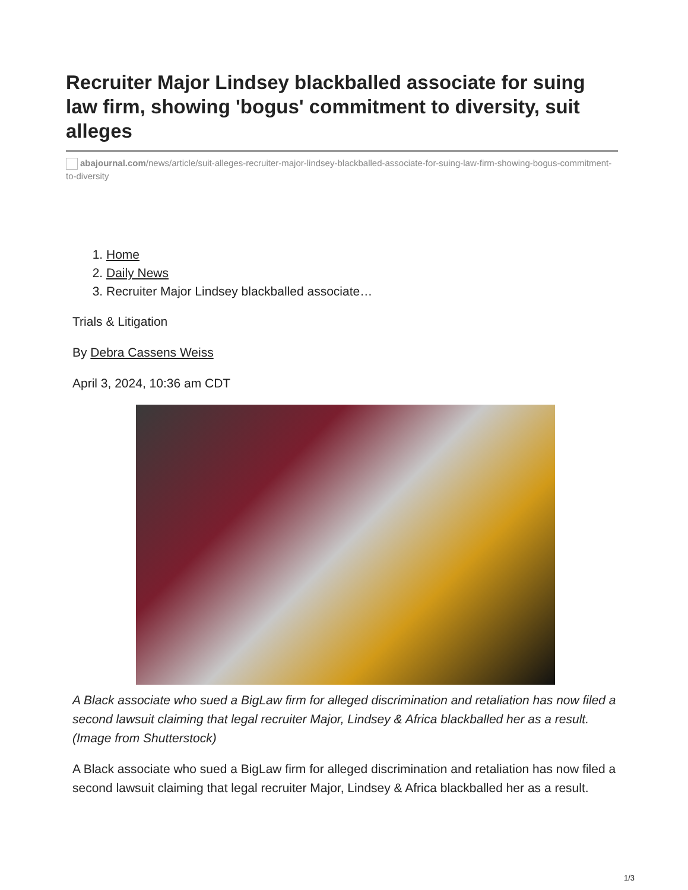Recruiter Major Lindsey blackballed associate for suing law firm, showing 'bogus' commitment to diversity, suit alleges
abajournal.com/news/article/suit-alleges-recruiter-major-lindsey-blackballed-associate-for-suing-law-firm-showing-bogus-commitment-to-diversity
1. Home
2. Daily News
3. Recruiter Major Lindsey blackballed associate…
Trials & Litigation
By Debra Cassens Weiss
April 3, 2024, 10:36 am CDT
A Black associate who sued a BigLaw firm for alleged discrimination and retaliation has now filed a second lawsuit claiming that legal recruiter Major, Lindsey & Africa blackballed her as a result. (Image from Shutterstock)
A Black associate who sued a BigLaw firm for alleged discrimination and retaliation has now filed a second lawsuit claiming that legal recruiter Major, Lindsey & Africa blackballed her as a result.
1/3